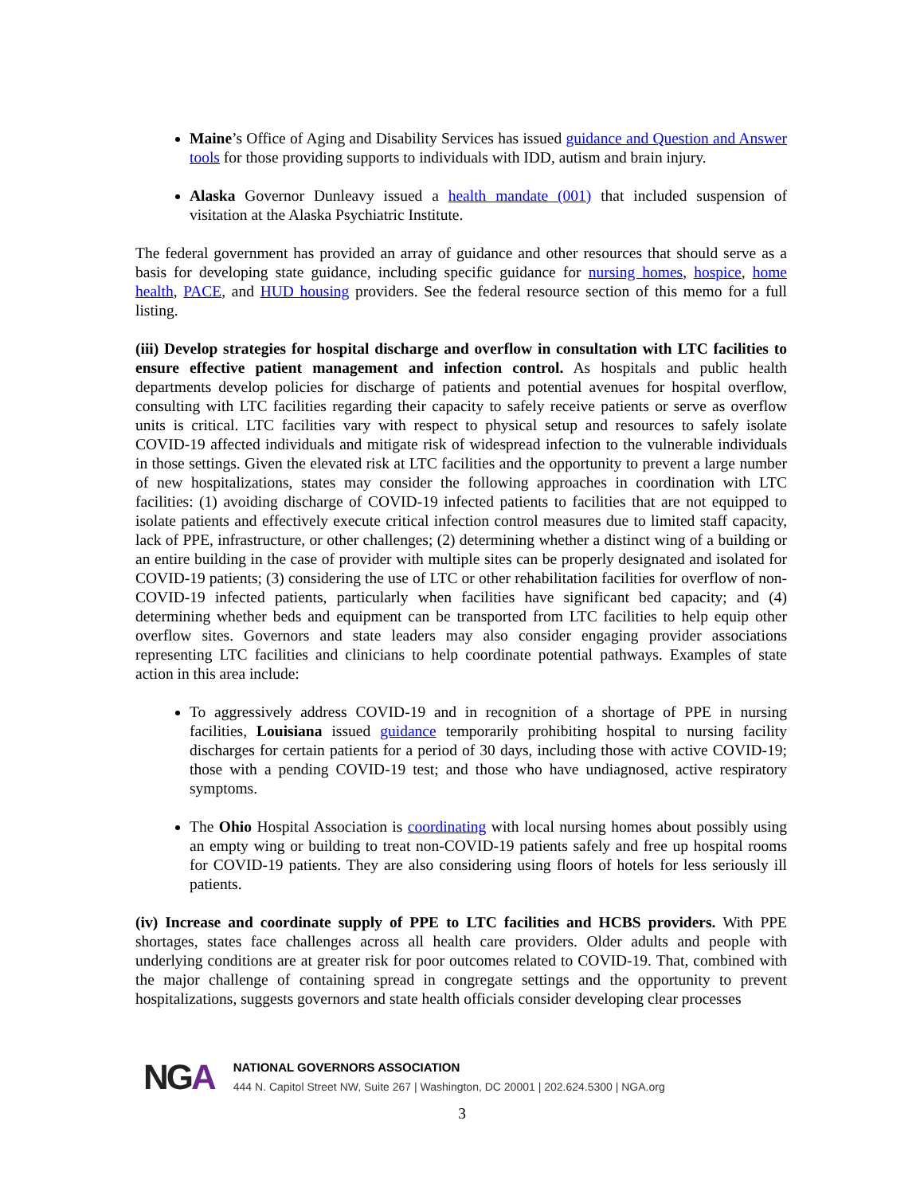Maine’s Office of Aging and Disability Services has issued guidance and Question and Answer tools for those providing supports to individuals with IDD, autism and brain injury.
Alaska Governor Dunleavy issued a health mandate (001) that included suspension of visitation at the Alaska Psychiatric Institute.
The federal government has provided an array of guidance and other resources that should serve as a basis for developing state guidance, including specific guidance for nursing homes, hospice, home health, PACE, and HUD housing providers. See the federal resource section of this memo for a full listing.
(iii) Develop strategies for hospital discharge and overflow in consultation with LTC facilities to ensure effective patient management and infection control. As hospitals and public health departments develop policies for discharge of patients and potential avenues for hospital overflow, consulting with LTC facilities regarding their capacity to safely receive patients or serve as overflow units is critical. LTC facilities vary with respect to physical setup and resources to safely isolate COVID-19 affected individuals and mitigate risk of widespread infection to the vulnerable individuals in those settings. Given the elevated risk at LTC facilities and the opportunity to prevent a large number of new hospitalizations, states may consider the following approaches in coordination with LTC facilities: (1) avoiding discharge of COVID-19 infected patients to facilities that are not equipped to isolate patients and effectively execute critical infection control measures due to limited staff capacity, lack of PPE, infrastructure, or other challenges; (2) determining whether a distinct wing of a building or an entire building in the case of provider with multiple sites can be properly designated and isolated for COVID-19 patients; (3) considering the use of LTC or other rehabilitation facilities for overflow of non-COVID-19 infected patients, particularly when facilities have significant bed capacity; and (4) determining whether beds and equipment can be transported from LTC facilities to help equip other overflow sites. Governors and state leaders may also consider engaging provider associations representing LTC facilities and clinicians to help coordinate potential pathways. Examples of state action in this area include:
To aggressively address COVID-19 and in recognition of a shortage of PPE in nursing facilities, Louisiana issued guidance temporarily prohibiting hospital to nursing facility discharges for certain patients for a period of 30 days, including those with active COVID-19; those with a pending COVID-19 test; and those who have undiagnosed, active respiratory symptoms.
The Ohio Hospital Association is coordinating with local nursing homes about possibly using an empty wing or building to treat non-COVID-19 patients safely and free up hospital rooms for COVID-19 patients. They are also considering using floors of hotels for less seriously ill patients.
(iv) Increase and coordinate supply of PPE to LTC facilities and HCBS providers. With PPE shortages, states face challenges across all health care providers. Older adults and people with underlying conditions are at greater risk for poor outcomes related to COVID-19. That, combined with the major challenge of containing spread in congregate settings and the opportunity to prevent hospitalizations, suggests governors and state health officials consider developing clear processes
NGA
NATIONAL GOVERNORS ASSOCIATION
444 N. Capitol Street NW, Suite 267 | Washington, DC 20001 | 202.624.5300 | NGA.org
3